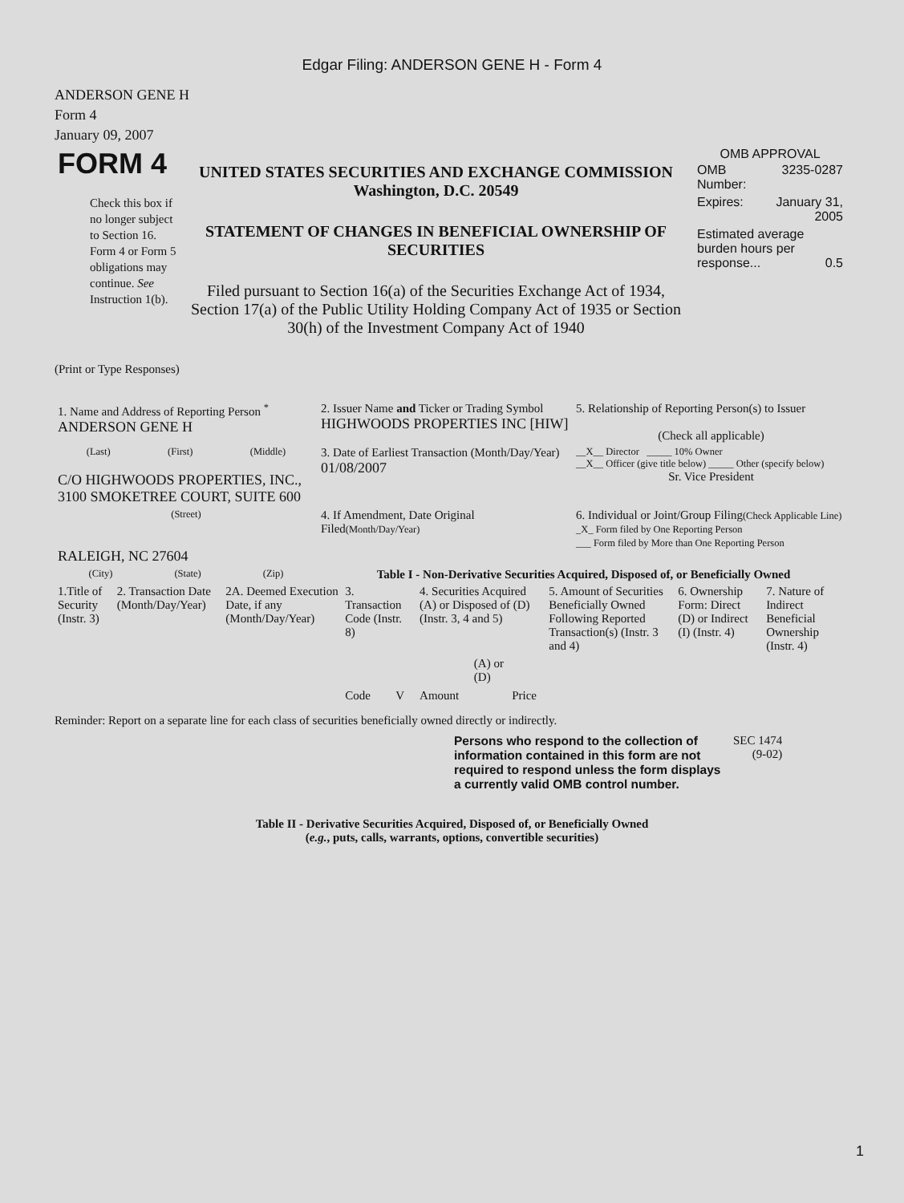Edgar Filing: ANDERSON GENE H - Form 4
ANDERSON GENE H
Form 4
January 09, 2007
| FORM 4 Check this box if no longer subject to Section 16. Form 4 or Form 5 obligations may continue. See Instruction 1(b). | UNITED STATES SECURITIES AND EXCHANGE COMMISSION Washington, D.C. 20549 STATEMENT OF CHANGES IN BENEFICIAL OWNERSHIP OF SECURITIES Filed pursuant to Section 16(a) of the Securities Exchange Act of 1934, Section 17(a) of the Public Utility Holding Company Act of 1935 or Section 30(h) of the Investment Company Act of 1940 | OMB APPROVAL / OMB Number: / 3235-0287 / / Expires: / January 31, 2005 / / Estimated average burden hours per response... 0.5 / / |
(Print or Type Responses)
| 1. Name and Address of Reporting Person <sup>*</sup> ANDERSON GENE H | 2. Issuer Name and Ticker or Trading Symbol HIGHWOODS PROPERTIES INC [HIW] | 5. Relationship of Reporting Person(s) to Issuer (Check all applicable) |
| (Last) (First) (Middle) C/O HIGHWOODS PROPERTIES, INC., 3100 SMOKETREE COURT, SUITE 600 | 3. Date of Earliest Transaction (Month/Day/Year) 01/08/2007 | __X__ Director _____ 10% Owner __X__ Officer (give title below) _____ Other (specify below) Sr. Vice President |
| (Street) RALEIGH, NC 27604 | 4. If Amendment, Date Original Filed (Month/Day/Year) | 6. Individual or Joint/Group Filing (Check Applicable Line) _X_ Form filed by One Reporting Person ___ Form filed by More than One Reporting Person |
| (City) (State) (Zip) | Table I - Non-Derivative Securities Acquired, Disposed of, or Beneficially Owned | |
| 1.Title of Security (Instr. 3) | 2. Transaction Date (Month/Day/Year) | 2A. Deemed Execution Date, if any (Month/Day/Year) | 3. Transaction Code (Instr. 8) | | 4. Securities Acquired (A) or Disposed of (D) (Instr. 3, 4 and 5) | | | 5. Amount of Securities Beneficially Owned Following Reported Transaction(s) (Instr. 3 and 4) | 6. Ownership Form: Direct (D) or Indirect (I) (Instr. 4) | 7. Nature of Indirect Beneficial Ownership (Instr. 4) |
| --- | --- | --- | --- | --- | --- | --- | --- | --- | --- | --- |
| | | | Code | V | Amount | (A) or (D) | Price | | | |
Reminder: Report on a separate line for each class of securities beneficially owned directly or indirectly.
| Persons who respond to the collection of information contained in this form are not required to respond unless the form displays a currently valid OMB control number. | SEC 1474 (9-02) |
Table II - Derivative Securities Acquired, Disposed of, or Beneficially Owned
(e.g., puts, calls, warrants, options, convertible securities)
1